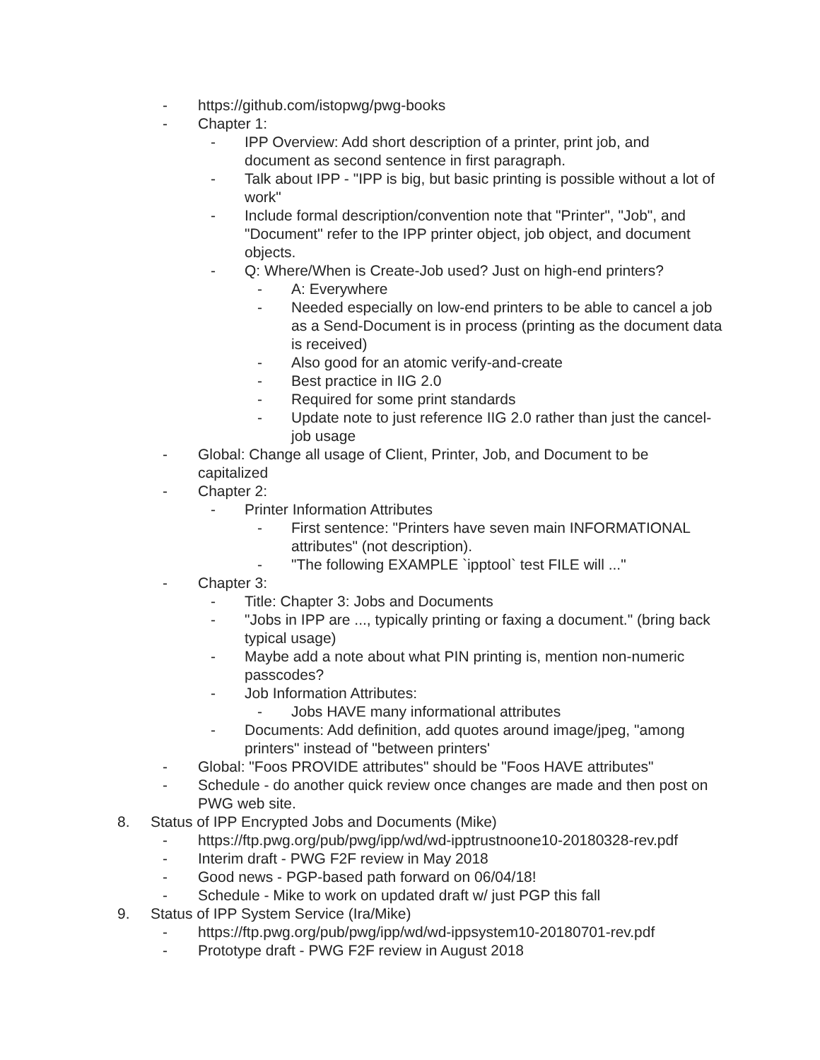- https://github.com/istopwg/pwg-books
- Chapter 1:
- IPP Overview: Add short description of a printer, print job, and document as second sentence in first paragraph.
- Talk about IPP - "IPP is big, but basic printing is possible without a lot of work"
- Include formal description/convention note that "Printer", "Job", and "Document" refer to the IPP printer object, job object, and document objects.
- Q: Where/When is Create-Job used? Just on high-end printers?
- A: Everywhere
- Needed especially on low-end printers to be able to cancel a job as a Send-Document is in process (printing as the document data is received)
- Also good for an atomic verify-and-create
- Best practice in IIG 2.0
- Required for some print standards
- Update note to just reference IIG 2.0 rather than just the cancel-job usage
- Global: Change all usage of Client, Printer, Job, and Document to be capitalized
- Chapter 2:
- Printer Information Attributes
- First sentence: "Printers have seven main INFORMATIONAL attributes" (not description).
- "The following EXAMPLE `ipptool` test FILE will ..."
- Chapter 3:
- Title: Chapter 3: Jobs and Documents
- "Jobs in IPP are ..., typically printing or faxing a document." (bring back typical usage)
- Maybe add a note about what PIN printing is, mention non-numeric passcodes?
- Job Information Attributes:
- Jobs HAVE many informational attributes
- Documents: Add definition, add quotes around image/jpeg, "among printers" instead of "between printers'
- Global: "Foos PROVIDE attributes" should be "Foos HAVE attributes"
- Schedule - do another quick review once changes are made and then post on PWG web site.
8. Status of IPP Encrypted Jobs and Documents (Mike)
- https://ftp.pwg.org/pub/pwg/ipp/wd/wd-ipptrustnoone10-20180328-rev.pdf
- Interim draft - PWG F2F review in May 2018
- Good news - PGP-based path forward on 06/04/18!
- Schedule - Mike to work on updated draft w/ just PGP this fall
9. Status of IPP System Service (Ira/Mike)
- https://ftp.pwg.org/pub/pwg/ipp/wd/wd-ippsystem10-20180701-rev.pdf
- Prototype draft - PWG F2F review in August 2018